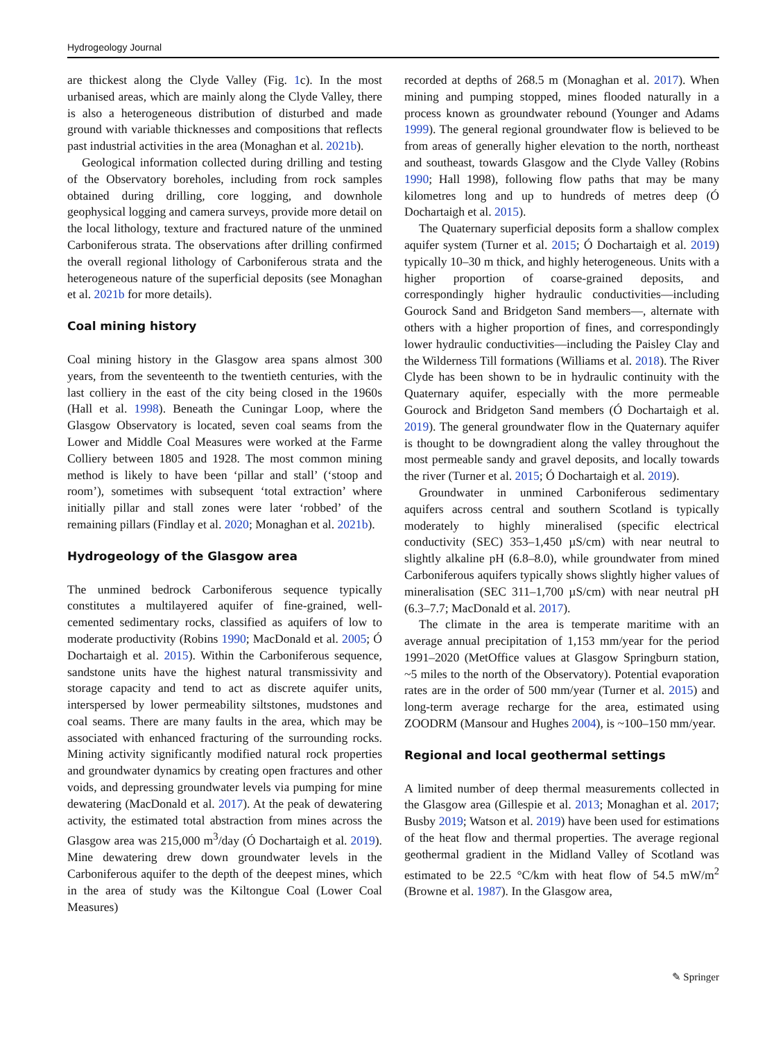Hydrogeology Journal
are thickest along the Clyde Valley (Fig. 1c). In the most urbanised areas, which are mainly along the Clyde Valley, there is also a heterogeneous distribution of disturbed and made ground with variable thicknesses and compositions that reflects past industrial activities in the area (Monaghan et al. 2021b).
Geological information collected during drilling and testing of the Observatory boreholes, including from rock samples obtained during drilling, core logging, and downhole geophysical logging and camera surveys, provide more detail on the local lithology, texture and fractured nature of the unmined Carboniferous strata. The observations after drilling confirmed the overall regional lithology of Carboniferous strata and the heterogeneous nature of the superficial deposits (see Monaghan et al. 2021b for more details).
Coal mining history
Coal mining history in the Glasgow area spans almost 300 years, from the seventeenth to the twentieth centuries, with the last colliery in the east of the city being closed in the 1960s (Hall et al. 1998). Beneath the Cuningar Loop, where the Glasgow Observatory is located, seven coal seams from the Lower and Middle Coal Measures were worked at the Farme Colliery between 1805 and 1928. The most common mining method is likely to have been ‘pillar and stall’ (‘stoop and room’), sometimes with subsequent ‘total extraction’ where initially pillar and stall zones were later ‘robbed’ of the remaining pillars (Findlay et al. 2020; Monaghan et al. 2021b).
Hydrogeology of the Glasgow area
The unmined bedrock Carboniferous sequence typically constitutes a multilayered aquifer of fine-grained, well-cemented sedimentary rocks, classified as aquifers of low to moderate productivity (Robins 1990; MacDonald et al. 2005; Ó Dochartaigh et al. 2015). Within the Carboniferous sequence, sandstone units have the highest natural transmissivity and storage capacity and tend to act as discrete aquifer units, interspersed by lower permeability siltstones, mudstones and coal seams. There are many faults in the area, which may be associated with enhanced fracturing of the surrounding rocks. Mining activity significantly modified natural rock properties and groundwater dynamics by creating open fractures and other voids, and depressing groundwater levels via pumping for mine dewatering (MacDonald et al. 2017). At the peak of dewatering activity, the estimated total abstraction from mines across the Glasgow area was 215,000 m<sup>3</sup>/day (Ó Dochartaigh et al. 2019). Mine dewatering drew down groundwater levels in the Carboniferous aquifer to the depth of the deepest mines, which in the area of study was the Kiltongue Coal (Lower Coal Measures)
recorded at depths of 268.5 m (Monaghan et al. 2017). When mining and pumping stopped, mines flooded naturally in a process known as groundwater rebound (Younger and Adams 1999). The general regional groundwater flow is believed to be from areas of generally higher elevation to the north, northeast and southeast, towards Glasgow and the Clyde Valley (Robins 1990; Hall 1998), following flow paths that may be many kilometres long and up to hundreds of metres deep (Ó Dochartaigh et al. 2015).
The Quaternary superficial deposits form a shallow complex aquifer system (Turner et al. 2015; Ó Dochartaigh et al. 2019) typically 10–30 m thick, and highly heterogeneous. Units with a higher proportion of coarse-grained deposits, and correspondingly higher hydraulic conductivities—including Gourock Sand and Bridgeton Sand members—, alternate with others with a higher proportion of fines, and correspondingly lower hydraulic conductivities—including the Paisley Clay and the Wilderness Till formations (Williams et al. 2018). The River Clyde has been shown to be in hydraulic continuity with the Quaternary aquifer, especially with the more permeable Gourock and Bridgeton Sand members (Ó Dochartaigh et al. 2019). The general groundwater flow in the Quaternary aquifer is thought to be downgradient along the valley throughout the most permeable sandy and gravel deposits, and locally towards the river (Turner et al. 2015; Ó Dochartaigh et al. 2019).
Groundwater in unmined Carboniferous sedimentary aquifers across central and southern Scotland is typically moderately to highly mineralised (specific electrical conductivity (SEC) 353–1,450 µS/cm) with near neutral to slightly alkaline pH (6.8–8.0), while groundwater from mined Carboniferous aquifers typically shows slightly higher values of mineralisation (SEC 311–1,700 µS/cm) with near neutral pH (6.3–7.7; MacDonald et al. 2017).
The climate in the area is temperate maritime with an average annual precipitation of 1,153 mm/year for the period 1991–2020 (MetOffice values at Glasgow Springburn station, ~5 miles to the north of the Observatory). Potential evaporation rates are in the order of 500 mm/year (Turner et al. 2015) and long-term average recharge for the area, estimated using ZOODRM (Mansour and Hughes 2004), is ~100–150 mm/year.
Regional and local geothermal settings
A limited number of deep thermal measurements collected in the Glasgow area (Gillespie et al. 2013; Monaghan et al. 2017; Busby 2019; Watson et al. 2019) have been used for estimations of the heat flow and thermal properties. The average regional geothermal gradient in the Midland Valley of Scotland was estimated to be 22.5 °C/km with heat flow of 54.5 mW/m<sup>2</sup> (Browne et al. 1987). In the Glasgow area,
✎ Springer